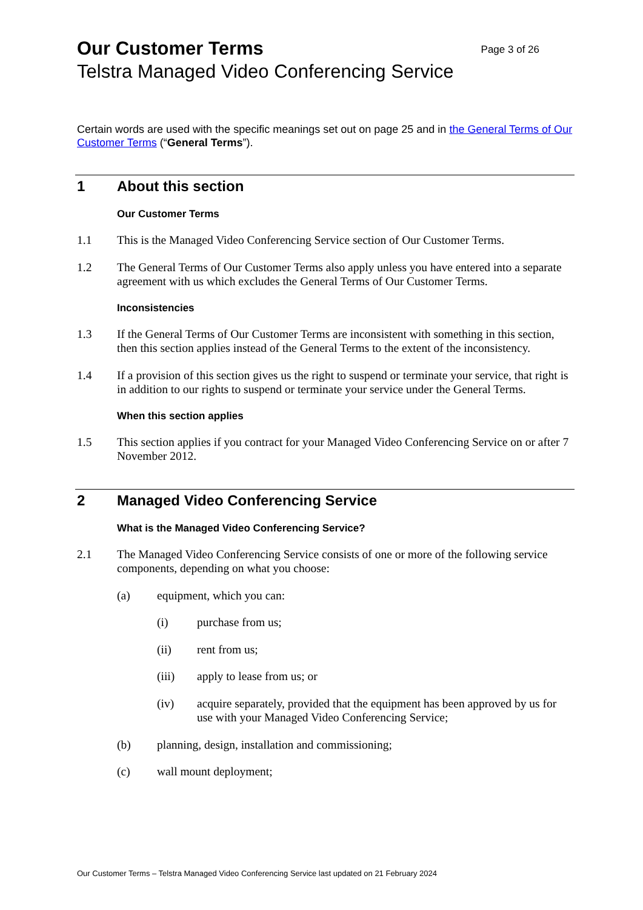Our Customer Terms Page 3 of 26
Telstra Managed Video Conferencing Service
Certain words are used with the specific meanings set out on page 25 and in the General Terms of Our Customer Terms (“General Terms”).
1 About this section
Our Customer Terms
1.1 This is the Managed Video Conferencing Service section of Our Customer Terms.
1.2 The General Terms of Our Customer Terms also apply unless you have entered into a separate agreement with us which excludes the General Terms of Our Customer Terms.
Inconsistencies
1.3 If the General Terms of Our Customer Terms are inconsistent with something in this section, then this section applies instead of the General Terms to the extent of the inconsistency.
1.4 If a provision of this section gives us the right to suspend or terminate your service, that right is in addition to our rights to suspend or terminate your service under the General Terms.
When this section applies
1.5 This section applies if you contract for your Managed Video Conferencing Service on or after 7 November 2012.
2 Managed Video Conferencing Service
What is the Managed Video Conferencing Service?
2.1 The Managed Video Conferencing Service consists of one or more of the following service components, depending on what you choose:
(a) equipment, which you can:
(i) purchase from us;
(ii) rent from us;
(iii) apply to lease from us; or
(iv) acquire separately, provided that the equipment has been approved by us for use with your Managed Video Conferencing Service;
(b) planning, design, installation and commissioning;
(c) wall mount deployment;
Our Customer Terms – Telstra Managed Video Conferencing Service last updated on 21 February 2024